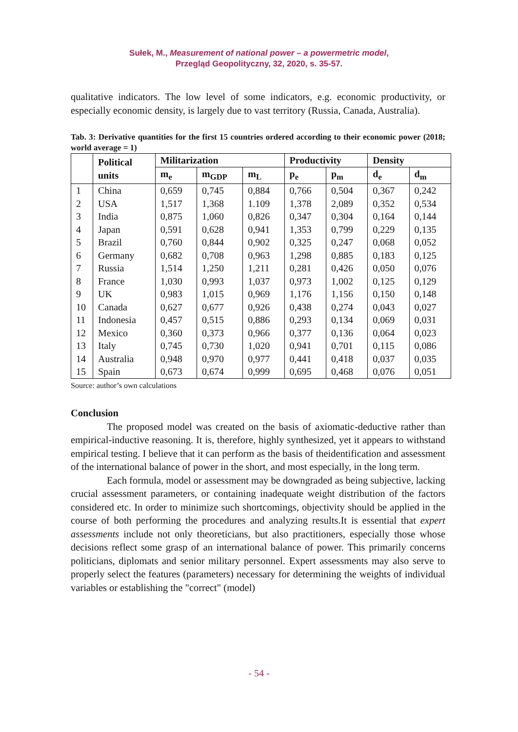Sułek, M., Measurement of national power – a powermetric model,
Przegląd Geopolityczny, 32, 2020, s. 35-57.
qualitative indicators. The low level of some indicators, e.g. economic productivity, or especially economic density, is largely due to vast territory (Russia, Canada, Australia).
Tab. 3: Derivative quantities for the first 15 countries ordered according to their economic power (2018; world average = 1)
| | Political units | Militarization | | | Productivity | | Density | |
| --- | --- | --- | --- | --- | --- | --- | --- | --- |
| | | m<sub>e</sub> | m<sub>GDP</sub> | m<sub>L</sub> | p<sub>e</sub> | p<sub>m</sub> | d<sub>e</sub> | d<sub>m</sub> |
| 1 | China | 0,659 | 0,745 | 0,884 | 0,766 | 0,504 | 0,367 | 0,242 |
| 2 | USA | 1,517 | 1,368 | 1.109 | 1,378 | 2,089 | 0,352 | 0,534 |
| 3 | India | 0,875 | 1,060 | 0,826 | 0,347 | 0,304 | 0,164 | 0,144 |
| 4 | Japan | 0,591 | 0,628 | 0,941 | 1,353 | 0,799 | 0,229 | 0,135 |
| 5 | Brazil | 0,760 | 0,844 | 0,902 | 0,325 | 0,247 | 0,068 | 0,052 |
| 6 | Germany | 0,682 | 0,708 | 0,963 | 1,298 | 0,885 | 0,183 | 0,125 |
| 7 | Russia | 1,514 | 1,250 | 1,211 | 0,281 | 0,426 | 0,050 | 0,076 |
| 8 | France | 1,030 | 0,993 | 1,037 | 0,973 | 1,002 | 0,125 | 0,129 |
| 9 | UK | 0,983 | 1,015 | 0,969 | 1,176 | 1,156 | 0,150 | 0,148 |
| 10 | Canada | 0,627 | 0,677 | 0,926 | 0,438 | 0,274 | 0,043 | 0,027 |
| 11 | Indonesia | 0,457 | 0,515 | 0,886 | 0,293 | 0,134 | 0,069 | 0,031 |
| 12 | Mexico | 0,360 | 0,373 | 0,966 | 0,377 | 0,136 | 0,064 | 0,023 |
| 13 | Italy | 0,745 | 0,730 | 1,020 | 0,941 | 0,701 | 0,115 | 0,086 |
| 14 | Australia | 0,948 | 0,970 | 0,977 | 0,441 | 0,418 | 0,037 | 0,035 |
| 15 | Spain | 0,673 | 0,674 | 0,999 | 0,695 | 0,468 | 0,076 | 0,051 |
Source: author’s own calculations
Conclusion
The proposed model was created on the basis of axiomatic-deductive rather than empirical-inductive reasoning. It is, therefore, highly synthesized, yet it appears to withstand empirical testing. I believe that it can perform as the basis of theidentification and assessment of the international balance of power in the short, and most especially, in the long term.
Each formula, model or assessment may be downgraded as being subjective, lacking crucial assessment parameters, or containing inadequate weight distribution of the factors considered etc. In order to minimize such shortcomings, objectivity should be applied in the course of both performing the procedures and analyzing results.It is essential that expert assessments include not only theoreticians, but also practitioners, especially those whose decisions reflect some grasp of an international balance of power. This primarily concerns politicians, diplomats and senior military personnel. Expert assessments may also serve to properly select the features (parameters) necessary for determining the weights of individual variables or establishing the "correct" (model)
- 54 -